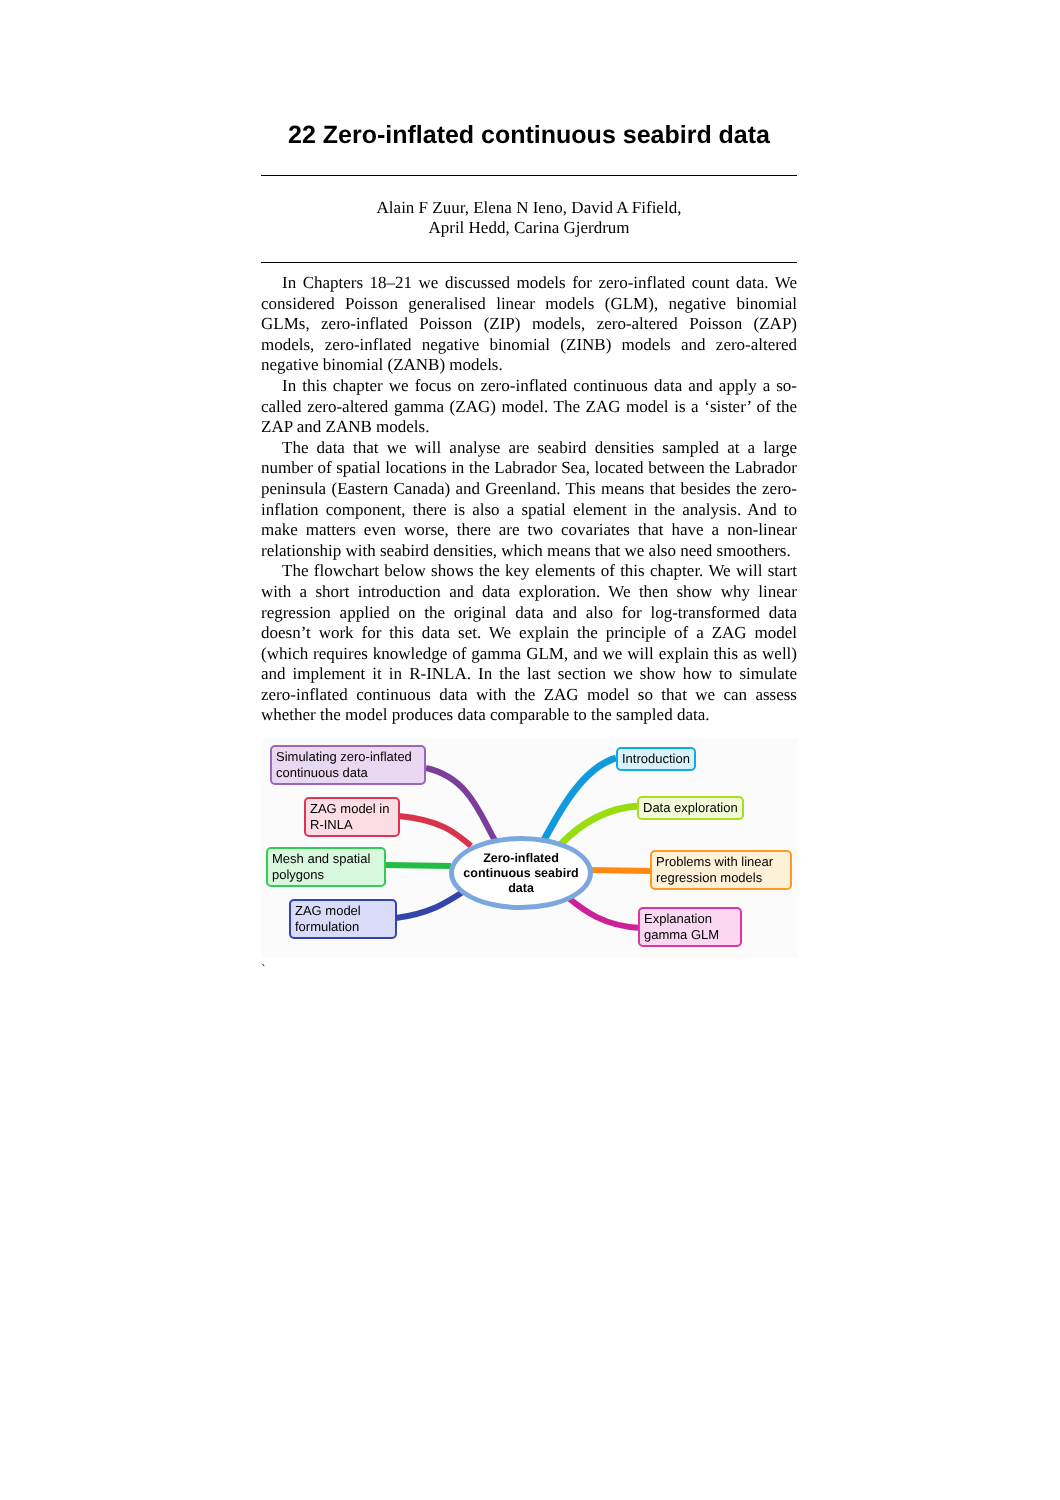22 Zero-inflated continuous seabird data
Alain F Zuur, Elena N Ieno, David A Fifield,
April Hedd, Carina Gjerdrum
In Chapters 18–21 we discussed models for zero-inflated count data. We considered Poisson generalised linear models (GLM), negative binomial GLMs, zero-inflated Poisson (ZIP) models, zero-altered Poisson (ZAP) models, zero-inflated negative binomial (ZINB) models and zero-altered negative binomial (ZANB) models.
In this chapter we focus on zero-inflated continuous data and apply a so-called zero-altered gamma (ZAG) model. The ZAG model is a ‘sister’ of the ZAP and ZANB models.
The data that we will analyse are seabird densities sampled at a large number of spatial locations in the Labrador Sea, located between the Labrador peninsula (Eastern Canada) and Greenland. This means that besides the zero-inflation component, there is also a spatial element in the analysis. And to make matters even worse, there are two covariates that have a non-linear relationship with seabird densities, which means that we also need smoothers.
The flowchart below shows the key elements of this chapter. We will start with a short introduction and data exploration. We then show why linear regression applied on the original data and also for log-transformed data doesn’t work for this data set. We explain the principle of a ZAG model (which requires knowledge of gamma GLM, and we will explain this as well) and implement it in R-INLA. In the last section we show how to simulate zero-inflated continuous data with the ZAG model so that we can assess whether the model produces data comparable to the sampled data.
Simulating zero-inflated continuous data
ZAG model in R-INLA
Mesh and spatial polygons
ZAG model formulation
Introduction
Data exploration
Problems with linear regression models
Explanation gamma GLM
Zero-inflated continuous seabird data
`